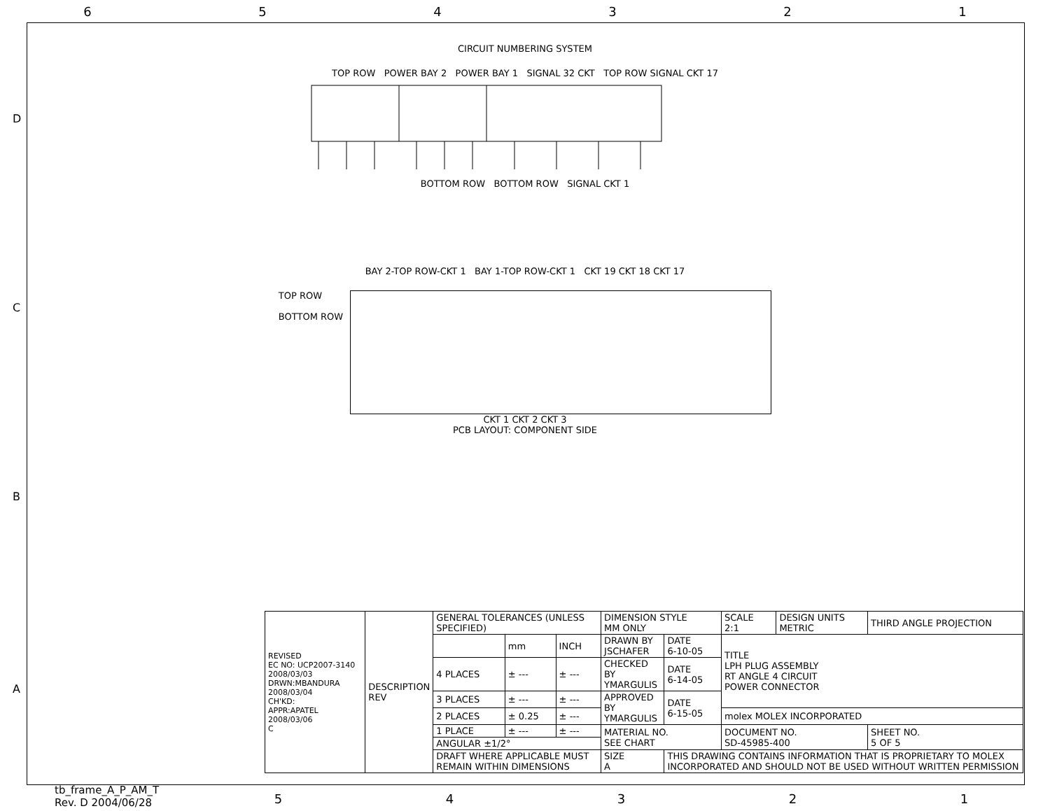6 5 4 3 2 1
D
C
B
A
CIRCUIT NUMBERING SYSTEM
TOP ROW POWER BAY 2 POWER BAY 1 SIGNAL 32 CKT TOP ROW SIGNAL CKT 17
BOTTOM ROW BOTTOM ROW SIGNAL CKT 1
BAY 2-TOP ROW-CKT 1 BAY 1-TOP ROW-CKT 1 CKT 19 CKT 18 CKT 17
TOP ROW
BOTTOM ROW
CKT 1 CKT 2 CKT 3
PCB LAYOUT: COMPONENT SIDE
| REVISED EC NO: UCP2007-3140 2008/03/03 DRWN:MBANDURA 2008/03/04 CH'KD: APPR:APATEL 2008/03/06 C | DESCRIPTION REV | GENERAL TOLERANCES (UNLESS SPECIFIED) | | | DIMENSION STYLE MM ONLY | | SCALE 2:1 | DESIGN UNITS METRIC | THIRD ANGLE PROJECTION | |
| | | | mm | INCH | DRAWN BY JSCHAFER | DATE 6-10-05 | TITLE LPH PLUG ASSEMBLY RT ANGLE 4 CIRCUIT POWER CONNECTOR | | | |
| | | 4 PLACES | ± --- | ± --- | CHECKED BY YMARGULIS | DATE 6-14-05 | | | | |
| | | 3 PLACES | ± --- | ± --- | APPROVED BY YMARGULIS | DATE 6-15-05 | | | | |
| | | 2 PLACES | ± 0.25 | ± --- | | | molex MOLEX INCORPORATED | | | |
| | | 1 PLACE | ± --- | ± --- | MATERIAL NO. SEE CHART | | DOCUMENT NO. SD-45985-400 | | | SHEET NO. 5 OF 5 |
| | | ANGULAR ±1/2° | | | | | | | | |
| | | DRAFT WHERE APPLICABLE MUST REMAIN WITHIN DIMENSIONS | | | SIZE A | THIS DRAWING CONTAINS INFORMATION THAT IS PROPRIETARY TO MOLEX INCORPORATED AND SHOULD NOT BE USED WITHOUT WRITTEN PERMISSION | | | | |
tb_frame_A_P_AM_T
Rev. D 2004/06/28
5 4 3 2 1